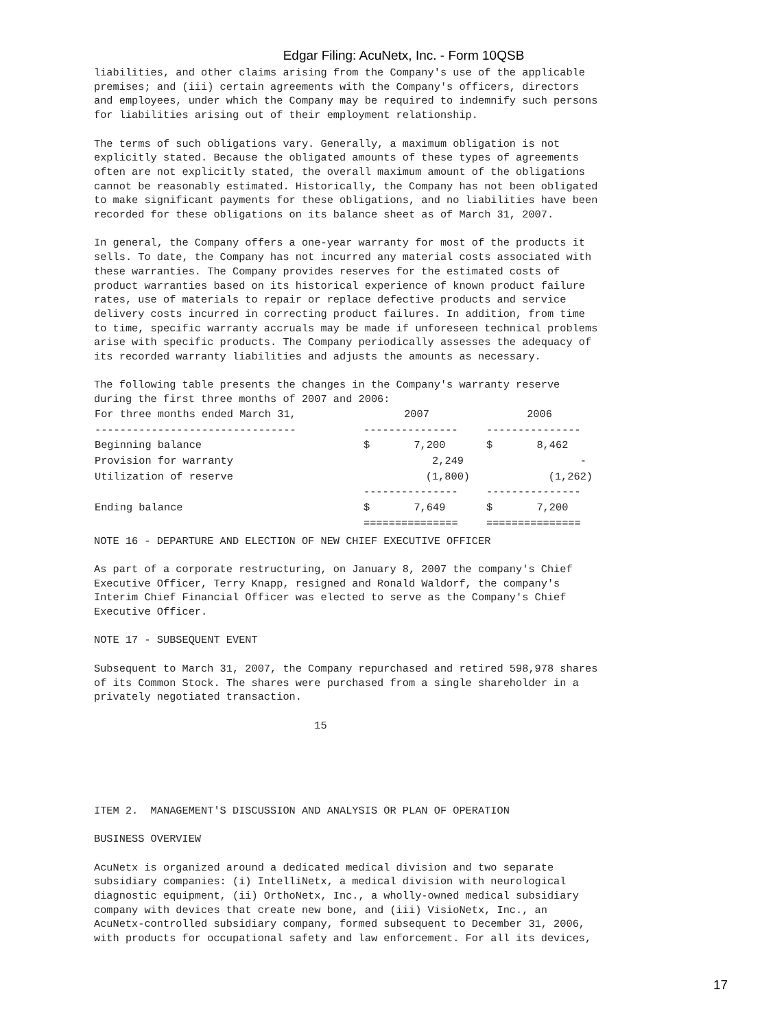Edgar Filing: AcuNetx, Inc. - Form 10QSB
liabilities, and other claims arising from the Company's use of the applicable
premises; and (iii) certain agreements with the Company's officers, directors
and employees, under which the Company may be required to indemnify such persons
for liabilities arising out of their employment relationship.

The terms of such obligations vary. Generally, a maximum obligation is not
explicitly stated. Because the obligated amounts of these types of agreements
often are not explicitly stated, the overall maximum amount of the obligations
cannot be reasonably estimated. Historically, the Company has not been obligated
to make significant payments for these obligations, and no liabilities have been
recorded for these obligations on its balance sheet as of March 31, 2007.

In general, the Company offers a one-year warranty for most of the products it
sells. To date, the Company has not incurred any material costs associated with
these warranties. The Company provides reserves for the estimated costs of
product warranties based on its historical experience of known product failure
rates, use of materials to repair or replace defective products and service
delivery costs incurred in correcting product failures. In addition, from time
to time, specific warranty accruals may be made if unforeseen technical problems
arise with specific products. The Company periodically assesses the adequacy of
its recorded warranty liabilities and adjusts the amounts as necessary.

The following table presents the changes in the Company's warranty reserve
during the first three months of 2007 and 2006:
| For three months ended March 31, | 2007 | | 2006 |
| --- | --- | --- | --- |
| -------------------------------- | --------------- | | --------------- |
| Beginning balance | $ 7,200 | | $ 8,462 |
| Provision for warranty | 2,249 | | - |
| Utilization of reserve | (1,800) | | (1,262) |
| | --------------- | | --------------- |
| Ending balance | $ 7,649 | | $ 7,200 |
| | =============== | | =============== |
NOTE 16 - DEPARTURE AND ELECTION OF NEW CHIEF EXECUTIVE OFFICER

As part of a corporate restructuring, on January 8, 2007 the company's Chief
Executive Officer, Terry Knapp, resigned and Ronald Waldorf, the company's
Interim Chief Financial Officer was elected to serve as the Company's Chief
Executive Officer.

NOTE 17 - SUBSEQUENT EVENT

Subsequent to March 31, 2007, the Company repurchased and retired 598,978 shares
of its Common Stock. The shares were purchased from a single shareholder in a
privately negotiated transaction.

                                   15





ITEM 2.  MANAGEMENT'S DISCUSSION AND ANALYSIS OR PLAN OF OPERATION

BUSINESS OVERVIEW

AcuNetx is organized around a dedicated medical division and two separate
subsidiary companies: (i) IntelliNetx, a medical division with neurological
diagnostic equipment, (ii) OrthoNetx, Inc., a wholly-owned medical subsidiary
company with devices that create new bone, and (iii) VisioNetx, Inc., an
AcuNetx-controlled subsidiary company, formed subsequent to December 31, 2006,
with products for occupational safety and law enforcement. For all its devices,
17